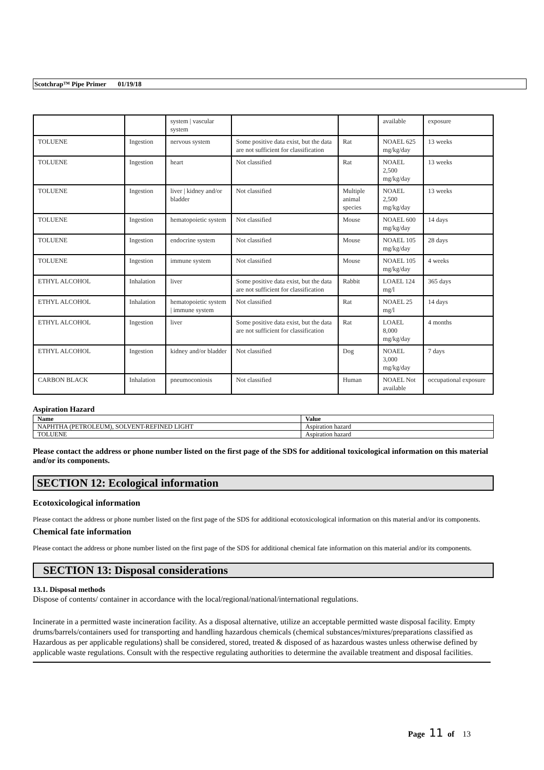Scotchrap™ Pipe Primer 01/19/18
| | | system / vascular system | | | available | exposure |
| TOLUENE | Ingestion | nervous system | Some positive data exist, but the data are not sufficient for classification | Rat | NOAEL 625 mg/kg/day | 13 weeks |
| TOLUENE | Ingestion | heart | Not classified | Rat | NOAEL 2,500 mg/kg/day | 13 weeks |
| TOLUENE | Ingestion | liver / kidney and/or bladder | Not classified | Multiple animal species | NOAEL 2,500 mg/kg/day | 13 weeks |
| TOLUENE | Ingestion | hematopoietic system | Not classified | Mouse | NOAEL 600 mg/kg/day | 14 days |
| TOLUENE | Ingestion | endocrine system | Not classified | Mouse | NOAEL 105 mg/kg/day | 28 days |
| TOLUENE | Ingestion | immune system | Not classified | Mouse | NOAEL 105 mg/kg/day | 4 weeks |
| ETHYL ALCOHOL | Inhalation | liver | Some positive data exist, but the data are not sufficient for classification | Rabbit | LOAEL 124 mg/l | 365 days |
| ETHYL ALCOHOL | Inhalation | hematopoietic system / immune system | Not classified | Rat | NOAEL 25 mg/l | 14 days |
| ETHYL ALCOHOL | Ingestion | liver | Some positive data exist, but the data are not sufficient for classification | Rat | LOAEL 8,000 mg/kg/day | 4 months |
| ETHYL ALCOHOL | Ingestion | kidney and/or bladder | Not classified | Dog | NOAEL 3,000 mg/kg/day | 7 days |
| CARBON BLACK | Inhalation | pneumoconiosis | Not classified | Human | NOAEL Not available | occupational exposure |
Aspiration Hazard
| Name | Value |
| --- | --- |
| NAPHTHA (PETROLEUM), SOLVENT-REFINED LIGHT | Aspiration hazard |
| TOLUENE | Aspiration hazard |
Please contact the address or phone number listed on the first page of the SDS for additional toxicological information on this material and/or its components.
SECTION 12: Ecological information
Ecotoxicological information
Please contact the address or phone number listed on the first page of the SDS for additional ecotoxicological information on this material and/or its components.
Chemical fate information
Please contact the address or phone number listed on the first page of the SDS for additional chemical fate information on this material and/or its components.
SECTION 13: Disposal considerations
13.1. Disposal methods
Dispose of contents/ container in accordance with the local/regional/national/international regulations.
Incinerate in a permitted waste incineration facility. As a disposal alternative, utilize an acceptable permitted waste disposal facility. Empty drums/barrels/containers used for transporting and handling hazardous chemicals (chemical substances/mixtures/preparations classified as Hazardous as per applicable regulations) shall be considered, stored, treated & disposed of as hazardous wastes unless otherwise defined by applicable waste regulations. Consult with the respective regulating authorities to determine the available treatment and disposal facilities.
Page 11 of 13